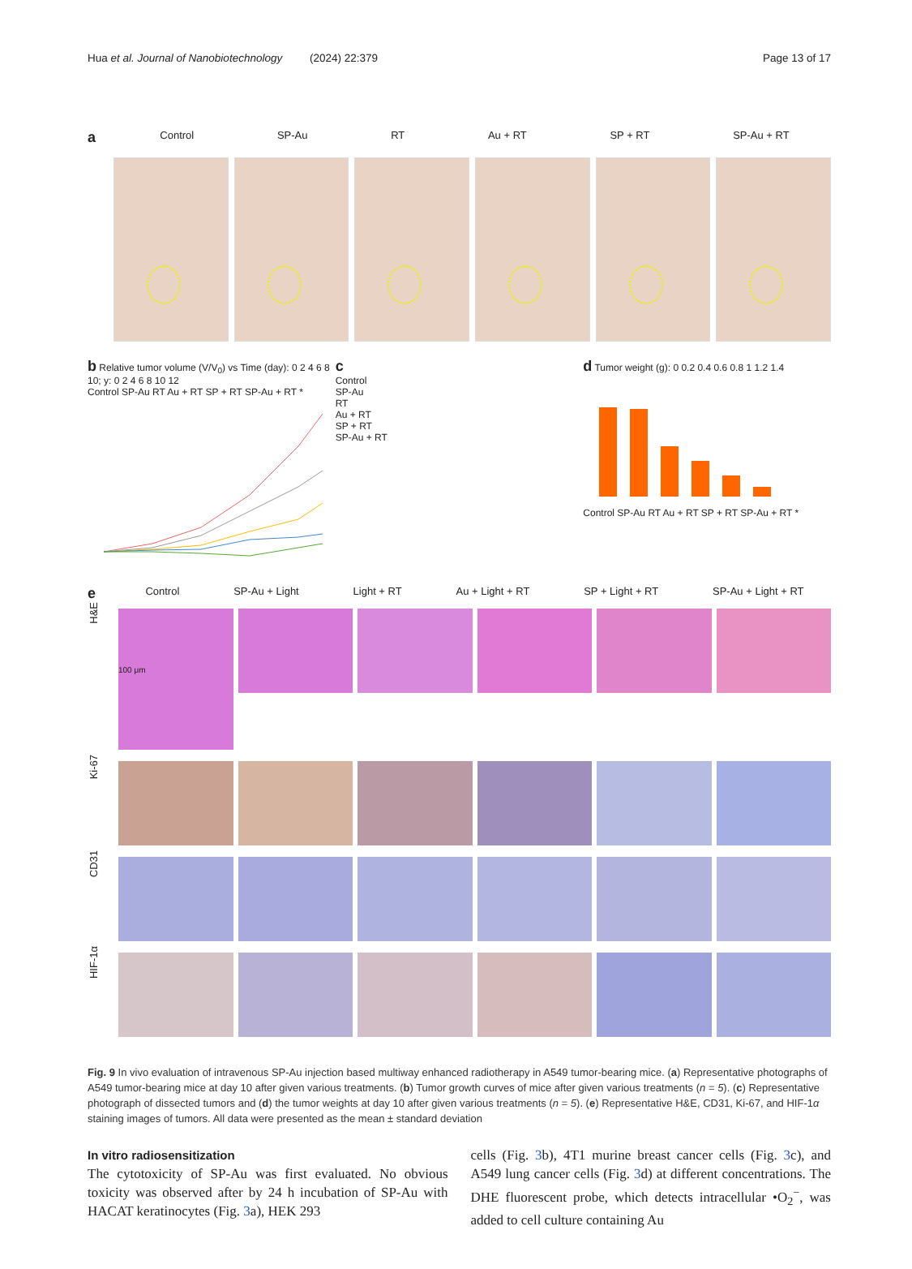Hua et al. Journal of Nanobiotechnology (2024) 22:379 Page 13 of 17
a
Control SP-Au RT Au + RT SP + RT SP-Au + RT
b Relative tumor volume (V/V<sub>0</sub>) vs Time (day): 0 2 4 6 8 10; y: 0 2 4 6 8 10 12
Control SP-Au RT Au + RT SP + RT SP-Au + RT *
c
Control
SP-Au
RT
Au + RT
SP + RT
SP-Au + RT
d Tumor weight (g): 0 0.2 0.4 0.6 0.8 1 1.2 1.4
Control SP-Au RT Au + RT SP + RT SP-Au + RT *
e
Control SP-Au + Light Light + RT Au + Light + RT SP + Light + RT SP-Au + Light + RT
H&E
100 μm
Ki-67
CD31
HIF-1α
Fig. 9 In vivo evaluation of intravenous SP-Au injection based multiway enhanced radiotherapy in A549 tumor-bearing mice. (a) Representative photographs of A549 tumor-bearing mice at day 10 after given various treatments. (b) Tumor growth curves of mice after given various treatments (n = 5). (c) Representative photograph of dissected tumors and (d) the tumor weights at day 10 after given various treatments (n = 5). (e) Representative H&E, CD31, Ki-67, and HIF-1α staining images of tumors. All data were presented as the mean ± standard deviation
In vitro radiosensitization
The cytotoxicity of SP-Au was first evaluated. No obvious toxicity was observed after by 24 h incubation of SP-Au with HACAT keratinocytes (Fig. 3a), HEK 293
cells (Fig. 3b), 4T1 murine breast cancer cells (Fig. 3c), and A549 lung cancer cells (Fig. 3d) at different concentrations. The DHE fluorescent probe, which detects intracellular •O<sub>2</sub><sup>−</sup>, was added to cell culture containing Au